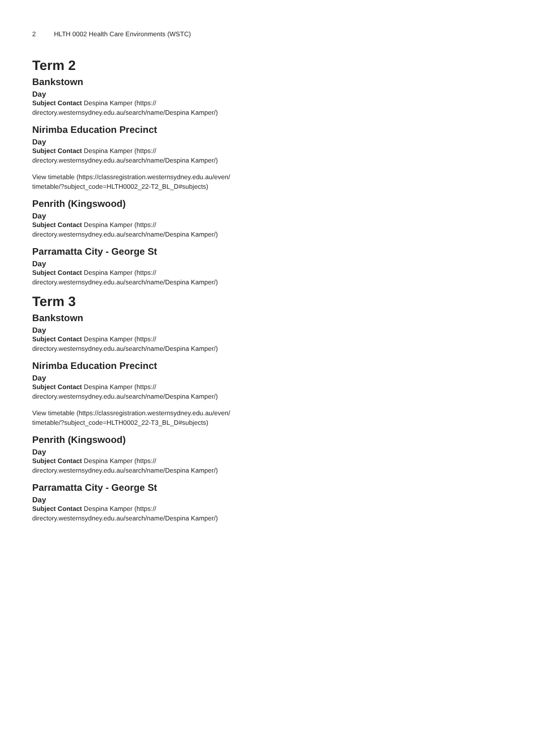2 HLTH 0002 Health Care Environments (WSTC)
Term 2
Bankstown
Day
Subject Contact Despina Kamper (https://
directory.westernsydney.edu.au/search/name/Despina Kamper/)
Nirimba Education Precinct
Day
Subject Contact Despina Kamper (https://
directory.westernsydney.edu.au/search/name/Despina Kamper/)
View timetable (https://classregistration.westernsydney.edu.au/even/
timetable/?subject_code=HLTH0002_22-T2_BL_D#subjects)
Penrith (Kingswood)
Day
Subject Contact Despina Kamper (https://
directory.westernsydney.edu.au/search/name/Despina Kamper/)
Parramatta City - George St
Day
Subject Contact Despina Kamper (https://
directory.westernsydney.edu.au/search/name/Despina Kamper/)
Term 3
Bankstown
Day
Subject Contact Despina Kamper (https://
directory.westernsydney.edu.au/search/name/Despina Kamper/)
Nirimba Education Precinct
Day
Subject Contact Despina Kamper (https://
directory.westernsydney.edu.au/search/name/Despina Kamper/)
View timetable (https://classregistration.westernsydney.edu.au/even/
timetable/?subject_code=HLTH0002_22-T3_BL_D#subjects)
Penrith (Kingswood)
Day
Subject Contact Despina Kamper (https://
directory.westernsydney.edu.au/search/name/Despina Kamper/)
Parramatta City - George St
Day
Subject Contact Despina Kamper (https://
directory.westernsydney.edu.au/search/name/Despina Kamper/)